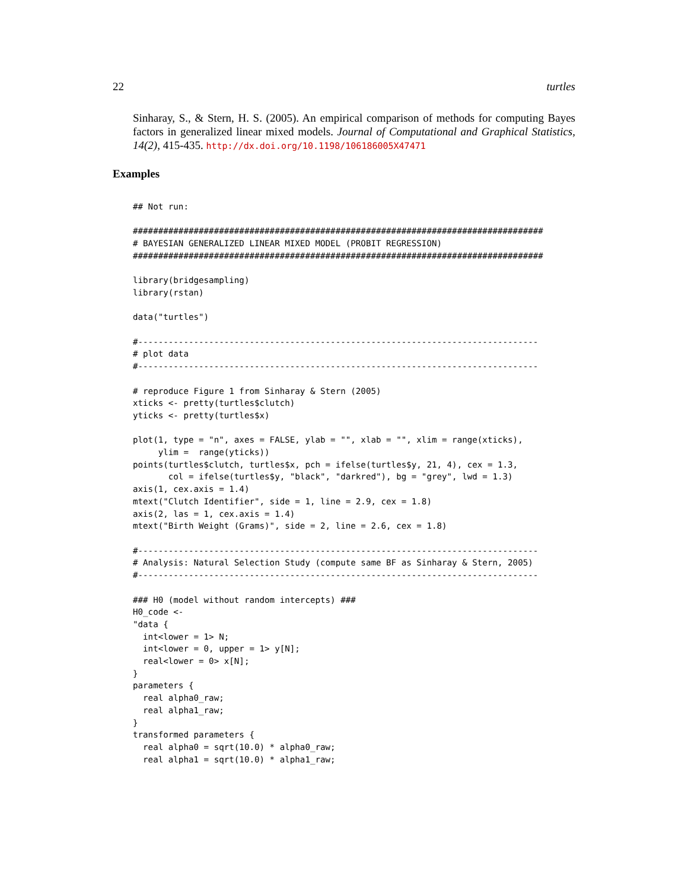22 turtles
Sinharay, S., & Stern, H. S. (2005). An empirical comparison of methods for computing Bayes factors in generalized linear mixed models. Journal of Computational and Graphical Statistics, 14(2), 415-435. http://dx.doi.org/10.1198/106186005X47471
Examples
## Not run:

#################################################################################
# BAYESIAN GENERALIZED LINEAR MIXED MODEL (PROBIT REGRESSION)
#################################################################################

library(bridgesampling)
library(rstan)

data("turtles")

#-------------------------------------------------------------------------------
# plot data
#-------------------------------------------------------------------------------

# reproduce Figure 1 from Sinharay & Stern (2005)
xticks <- pretty(turtles$clutch)
yticks <- pretty(turtles$x)

plot(1, type = "n", axes = FALSE, ylab = "", xlab = "", xlim = range(xticks),
     ylim =  range(yticks))
points(turtles$clutch, turtles$x, pch = ifelse(turtles$y, 21, 4), cex = 1.3,
       col = ifelse(turtles$y, "black", "darkred"), bg = "grey", lwd = 1.3)
axis(1, cex.axis = 1.4)
mtext("Clutch Identifier", side = 1, line = 2.9, cex = 1.8)
axis(2, las = 1, cex.axis = 1.4)
mtext("Birth Weight (Grams)", side = 2, line = 2.6, cex = 1.8)

#-------------------------------------------------------------------------------
# Analysis: Natural Selection Study (compute same BF as Sinharay & Stern, 2005)
#-------------------------------------------------------------------------------

### H0 (model without random intercepts) ###
H0_code <-
"data {
  int<lower = 1> N;
  int<lower = 0, upper = 1> y[N];
  real<lower = 0> x[N];
}
parameters {
  real alpha0_raw;
  real alpha1_raw;
}
transformed parameters {
  real alpha0 = sqrt(10.0) * alpha0_raw;
  real alpha1 = sqrt(10.0) * alpha1_raw;